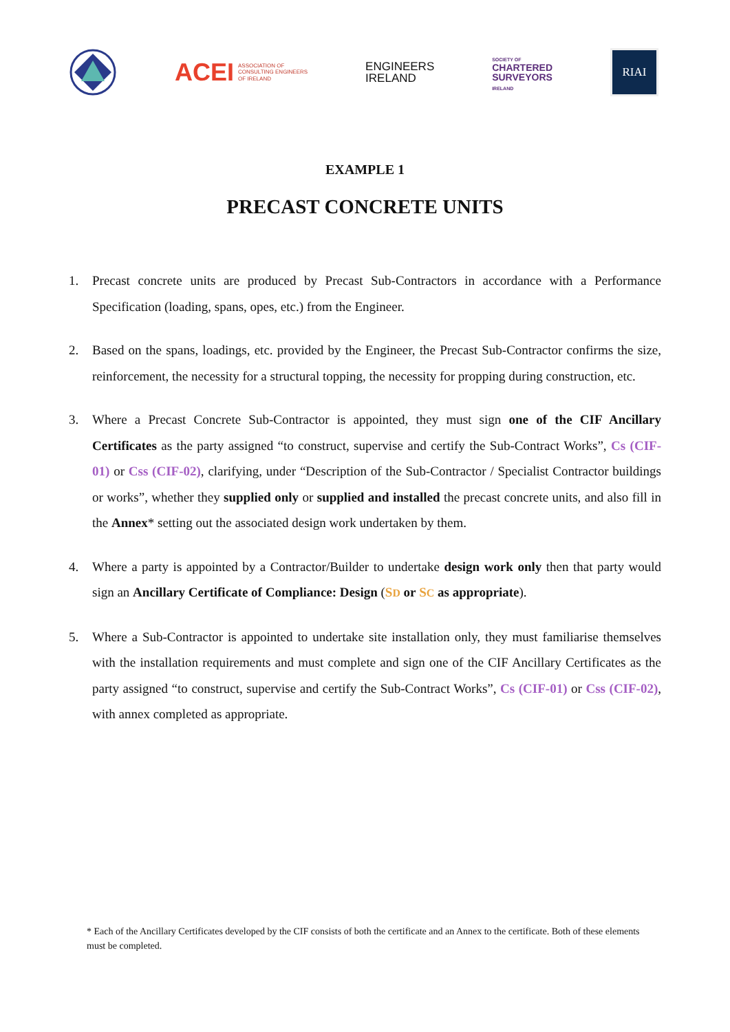ACEI ASSOCIATION OF
CONSULTING ENGINEERS
OF IRELAND
ENGINEERS
IRELAND
SOCIETY OF
CHARTERED
SURVEYORS
IRELAND
RIAI
EXAMPLE 1
PRECAST CONCRETE UNITS
1. Precast concrete units are produced by Precast Sub-Contractors in accordance with a Performance Specification (loading, spans, opes, etc.) from the Engineer.
2. Based on the spans, loadings, etc. provided by the Engineer, the Precast Sub-Contractor confirms the size, reinforcement, the necessity for a structural topping, the necessity for propping during construction, etc.
3. Where a Precast Concrete Sub-Contractor is appointed, they must sign one of the CIF Ancillary Certificates as the party assigned “to construct, supervise and certify the Sub-Contract Works”, Cs (CIF-01) or Css (CIF-02), clarifying, under “Description of the Sub-Contractor / Specialist Contractor buildings or works”, whether they supplied only or supplied and installed the precast concrete units, and also fill in the Annex* setting out the associated design work undertaken by them.
4. Where a party is appointed by a Contractor/Builder to undertake design work only then that party would sign an Ancillary Certificate of Compliance: Design (SD or SC as appropriate).
5. Where a Sub-Contractor is appointed to undertake site installation only, they must familiarise themselves with the installation requirements and must complete and sign one of the CIF Ancillary Certificates as the party assigned “to construct, supervise and certify the Sub-Contract Works”, Cs (CIF-01) or Css (CIF-02), with annex completed as appropriate.
* Each of the Ancillary Certificates developed by the CIF consists of both the certificate and an Annex to the certificate. Both of these elements must be completed.